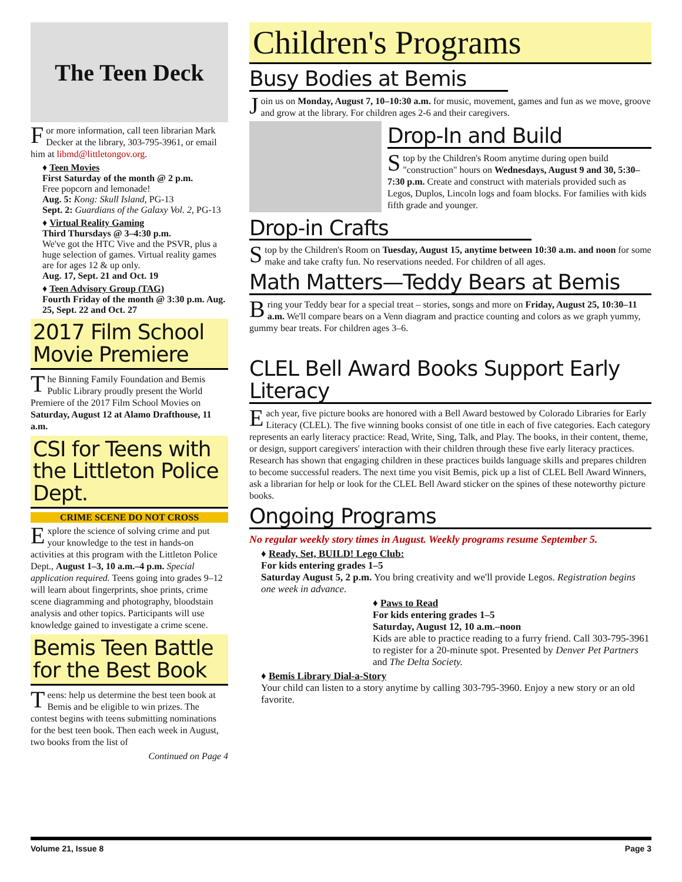The Teen Deck
For more information, call teen librarian Mark Decker at the library, 303-795-3961, or email him at libmd@littletongov.org.
♦ Teen Movies
First Saturday of the month @ 2 p.m.
Free popcorn and lemonade!
Aug. 5: Kong: Skull Island, PG-13
Sept. 2: Guardians of the Galaxy Vol. 2, PG-13
♦ Virtual Reality Gaming
Third Thursdays @ 3–4:30 p.m.
We've got the HTC Vive and the PSVR, plus a huge selection of games. Virtual reality games are for ages 12 & up only.
Aug. 17, Sept. 21 and Oct. 19
♦ Teen Advisory Group (TAG)
Fourth Friday of the month @ 3:30 p.m. Aug. 25, Sept. 22 and Oct. 27
2017 Film School Movie Premiere
The Binning Family Foundation and Bemis Public Library proudly present the World Premiere of the 2017 Film School Movies on Saturday, August 12 at Alamo Drafthouse, 11 a.m.
CSI for Teens with the Littleton Police Dept.
CRIME SCENE DO NOT CROSS
Explore the science of solving crime and put your knowledge to the test in hands-on activities at this program with the Littleton Police Dept., August 1–3, 10 a.m.–4 p.m. Special application required. Teens going into grades 9–12 will learn about fingerprints, shoe prints, crime scene diagramming and photography, bloodstain analysis and other topics. Participants will use knowledge gained to investigate a crime scene.
Bemis Teen Battle for the Best Book
Teens: help us determine the best teen book at Bemis and be eligible to win prizes. The contest begins with teens submitting nominations for the best teen book. Then each week in August, two books from the list of
Continued on Page 4
Children's Programs
Busy Bodies at Bemis
Join us on Monday, August 7, 10–10:30 a.m. for music, movement, games and fun as we move, groove and grow at the library. For children ages 2-6 and their caregivers.
Drop-In and Build
Stop by the Children's Room anytime during open build "construction" hours on Wednesdays, August 9 and 30, 5:30–7:30 p.m. Create and construct with materials provided such as Legos, Duplos, Lincoln logs and foam blocks. For families with kids fifth grade and younger.
Drop-in Crafts
Stop by the Children's Room on Tuesday, August 15, anytime between 10:30 a.m. and noon for some make and take crafty fun. No reservations needed. For children of all ages.
Math Matters—Teddy Bears at Bemis
Bring your Teddy bear for a special treat – stories, songs and more on Friday, August 25, 10:30–11 a.m. We'll compare bears on a Venn diagram and practice counting and colors as we graph yummy, gummy bear treats. For children ages 3–6.
CLEL Bell Award Books Support Early Literacy
Each year, five picture books are honored with a Bell Award bestowed by Colorado Libraries for Early Literacy (CLEL). The five winning books consist of one title in each of five categories. Each category represents an early literacy practice: Read, Write, Sing, Talk, and Play. The books, in their content, theme, or design, support caregivers' interaction with their children through these five early literacy practices. Research has shown that engaging children in these practices builds language skills and prepares children to become successful readers. The next time you visit Bemis, pick up a list of CLEL Bell Award Winners, ask a librarian for help or look for the CLEL Bell Award sticker on the spines of these noteworthy picture books.
Ongoing Programs
No regular weekly story times in August. Weekly programs resume September 5.
♦ Ready, Set, BUILD! Lego Club:
For kids entering grades 1–5
Saturday August 5, 2 p.m. You bring creativity and we'll provide Legos. Registration begins one week in advance.
♦ Paws to Read
For kids entering grades 1–5
Saturday, August 12, 10 a.m.–noon
Kids are able to practice reading to a furry friend. Call 303-795-3961 to register for a 20-minute spot. Presented by Denver Pet Partners and The Delta Society.
♦ Bemis Library Dial-a-Story
Your child can listen to a story anytime by calling 303-795-3960. Enjoy a new story or an old favorite.
Volume 21, Issue 8 Page 3